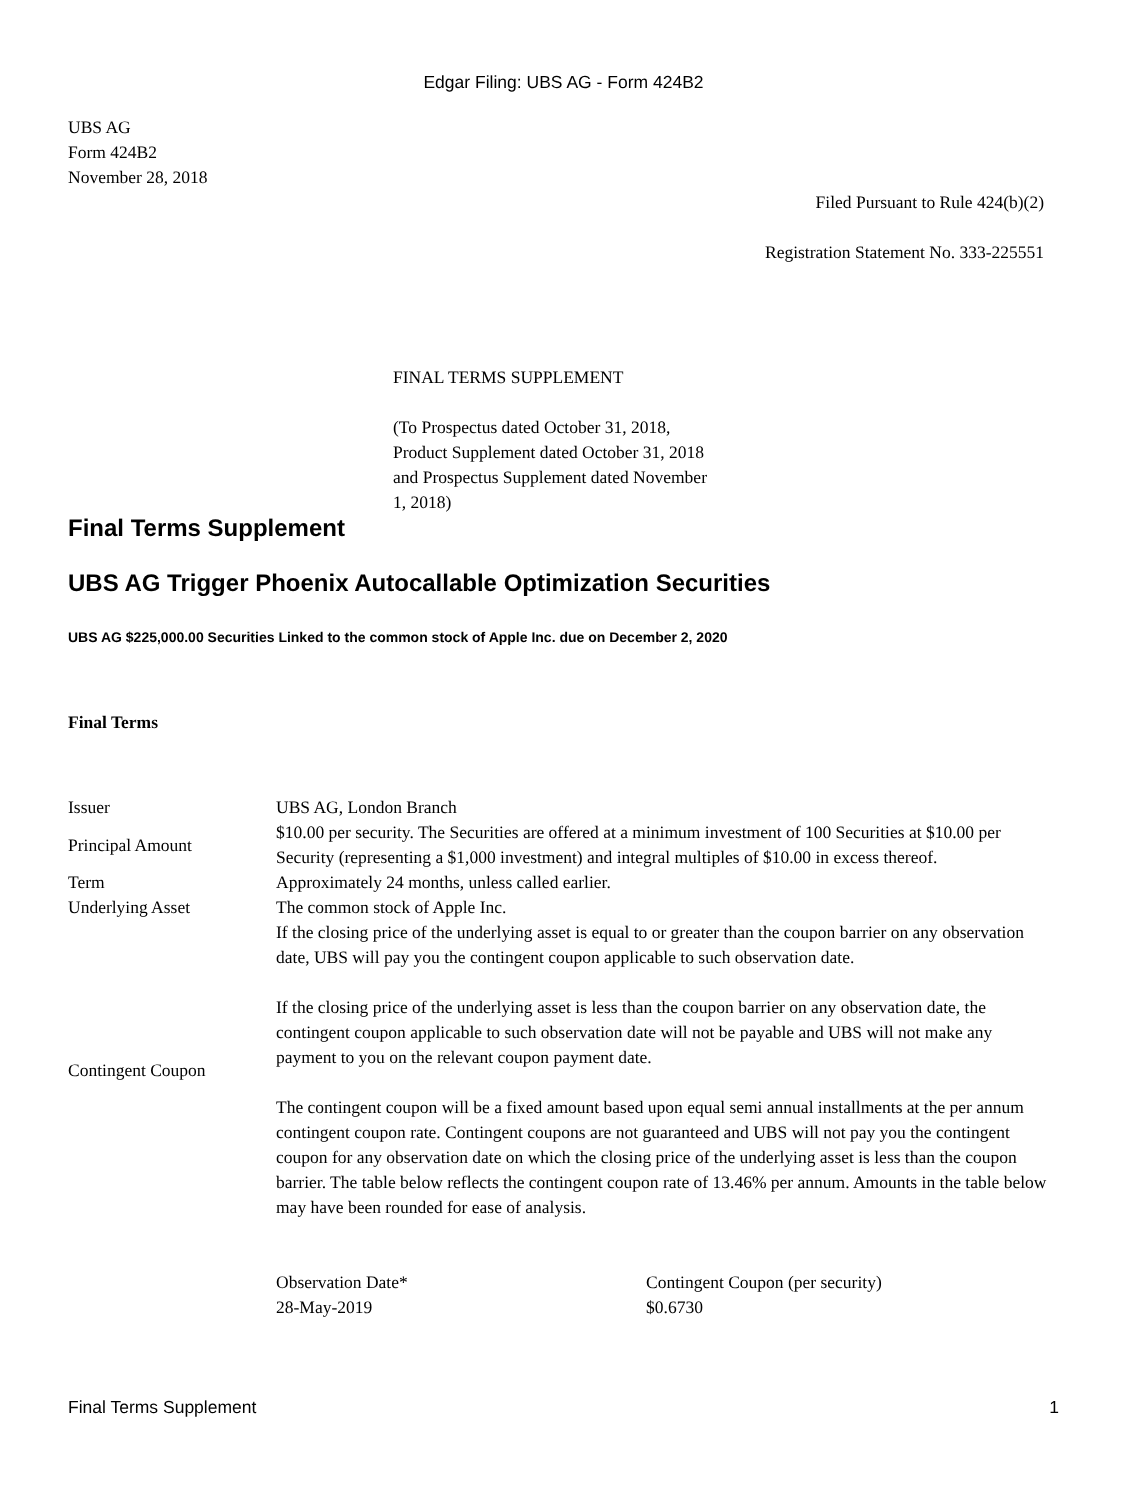Edgar Filing: UBS AG - Form 424B2
UBS AG
Form 424B2
November 28, 2018
Filed Pursuant to Rule 424(b)(2)
Registration Statement No. 333-225551
FINAL TERMS SUPPLEMENT
(To Prospectus dated October 31, 2018, Product Supplement dated October 31, 2018 and Prospectus Supplement dated November 1, 2018)
Final Terms Supplement
UBS AG Trigger Phoenix Autocallable Optimization Securities
UBS AG $225,000.00 Securities Linked to the common stock of Apple Inc. due on December 2, 2020
Final Terms
| Issuer | UBS AG, London Branch |
| Principal Amount | $10.00 per security. The Securities are offered at a minimum investment of 100 Securities at $10.00 per Security (representing a $1,000 investment) and integral multiples of $10.00 in excess thereof. |
| Term | Approximately 24 months, unless called earlier. |
| Underlying Asset | The common stock of Apple Inc. |
| Contingent Coupon | If the closing price of the underlying asset is equal to or greater than the coupon barrier on any observation date, UBS will pay you the contingent coupon applicable to such observation date. If the closing price of the underlying asset is less than the coupon barrier on any observation date, the contingent coupon applicable to such observation date will not be payable and UBS will not make any payment to you on the relevant coupon payment date. The contingent coupon will be a fixed amount based upon equal semi annual installments at the per annum contingent coupon rate. Contingent coupons are not guaranteed and UBS will not pay you the contingent coupon for any observation date on which the closing price of the underlying asset is less than the coupon barrier. The table below reflects the contingent coupon rate of 13.46% per annum. Amounts in the table below may have been rounded for ease of analysis. |
| | / Observation Date* / Contingent Coupon (per security) / / 28-May-2019 / $0.6730 / |
Final Terms Supplement 1